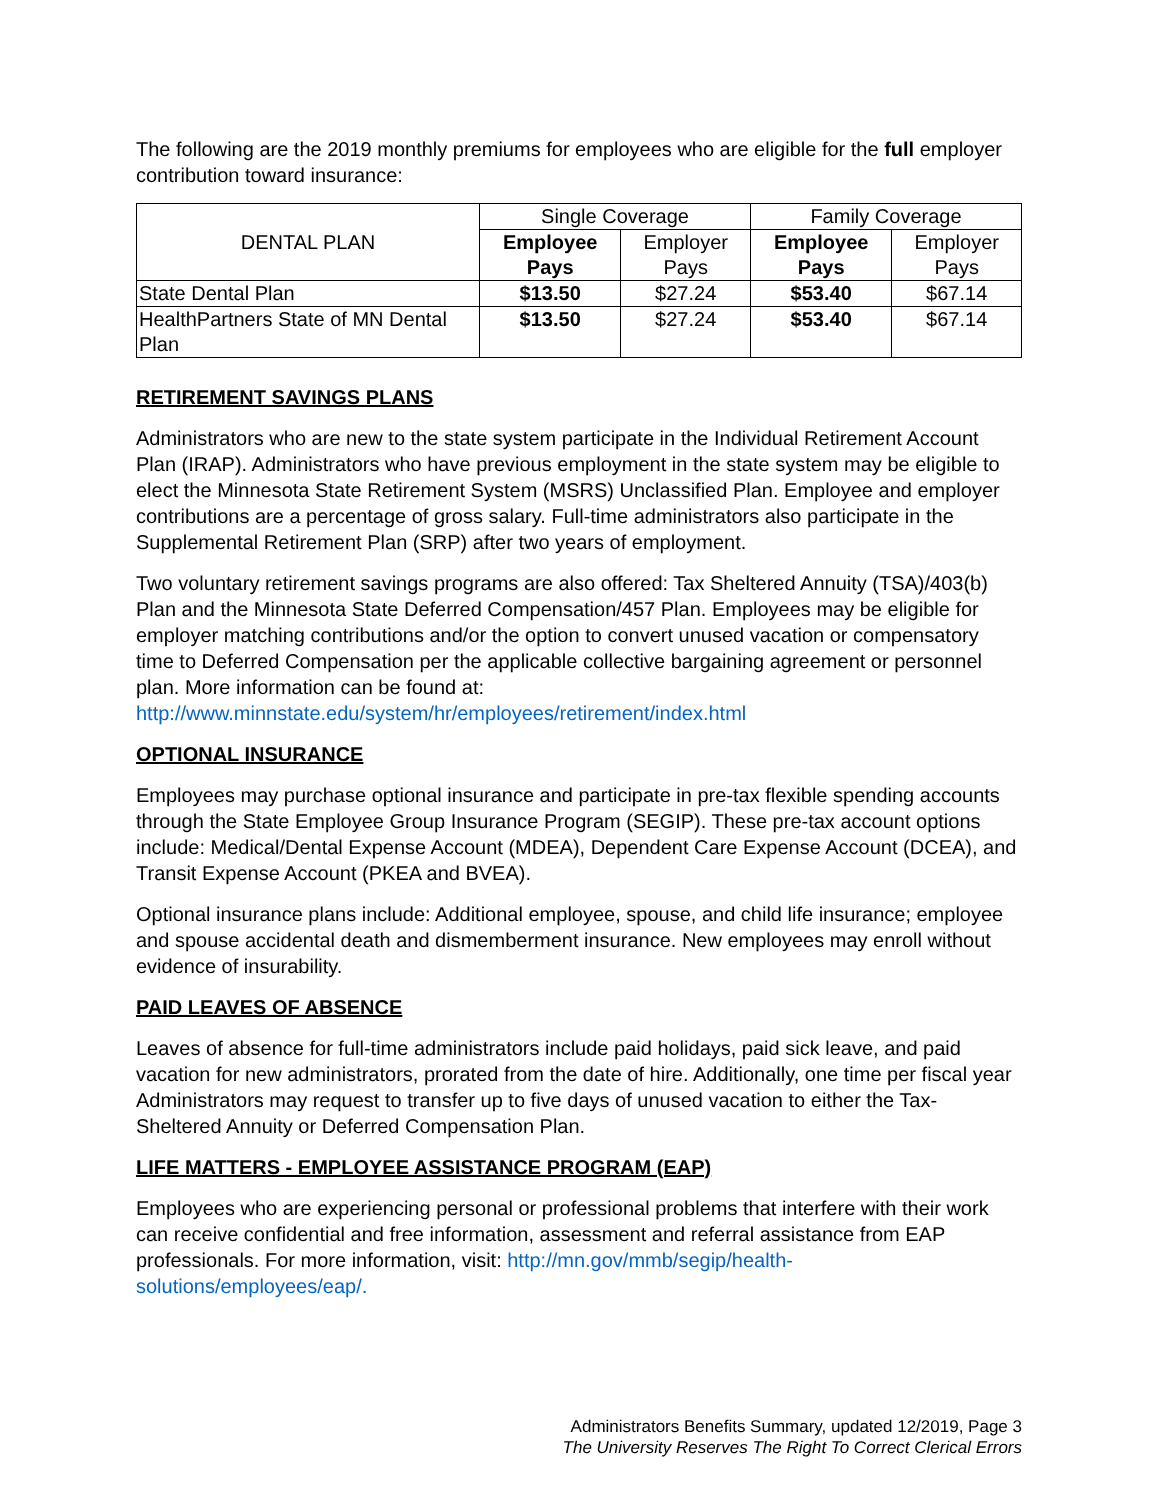The following are the 2019 monthly premiums for employees who are eligible for the full employer contribution toward insurance:
| DENTAL PLAN | Single Coverage | | Family Coverage | |
| --- | --- | --- | --- | --- |
| | Employee Pays | Employer Pays | Employee Pays | Employer Pays |
| State Dental Plan | $13.50 | $27.24 | $53.40 | $67.14 |
| HealthPartners State of MN Dental Plan | $13.50 | $27.24 | $53.40 | $67.14 |
RETIREMENT SAVINGS PLANS
Administrators who are new to the state system participate in the Individual Retirement Account Plan (IRAP). Administrators who have previous employment in the state system may be eligible to elect the Minnesota State Retirement System (MSRS) Unclassified Plan. Employee and employer contributions are a percentage of gross salary. Full-time administrators also participate in the Supplemental Retirement Plan (SRP) after two years of employment.
Two voluntary retirement savings programs are also offered: Tax Sheltered Annuity (TSA)/403(b) Plan and the Minnesota State Deferred Compensation/457 Plan. Employees may be eligible for employer matching contributions and/or the option to convert unused vacation or compensatory time to Deferred Compensation per the applicable collective bargaining agreement or personnel plan. More information can be found at: http://www.minnstate.edu/system/hr/employees/retirement/index.html
OPTIONAL INSURANCE
Employees may purchase optional insurance and participate in pre-tax flexible spending accounts through the State Employee Group Insurance Program (SEGIP). These pre-tax account options include: Medical/Dental Expense Account (MDEA), Dependent Care Expense Account (DCEA), and Transit Expense Account (PKEA and BVEA).
Optional insurance plans include: Additional employee, spouse, and child life insurance; employee and spouse accidental death and dismemberment insurance. New employees may enroll without evidence of insurability.
PAID LEAVES OF ABSENCE
Leaves of absence for full-time administrators include paid holidays, paid sick leave, and paid vacation for new administrators, prorated from the date of hire. Additionally, one time per fiscal year Administrators may request to transfer up to five days of unused vacation to either the Tax-Sheltered Annuity or Deferred Compensation Plan.
LIFE MATTERS - EMPLOYEE ASSISTANCE PROGRAM (EAP)
Employees who are experiencing personal or professional problems that interfere with their work can receive confidential and free information, assessment and referral assistance from EAP professionals. For more information, visit: http://mn.gov/mmb/segip/health-solutions/employees/eap/.
Administrators Benefits Summary, updated 12/2019, Page 3
The University Reserves The Right To Correct Clerical Errors